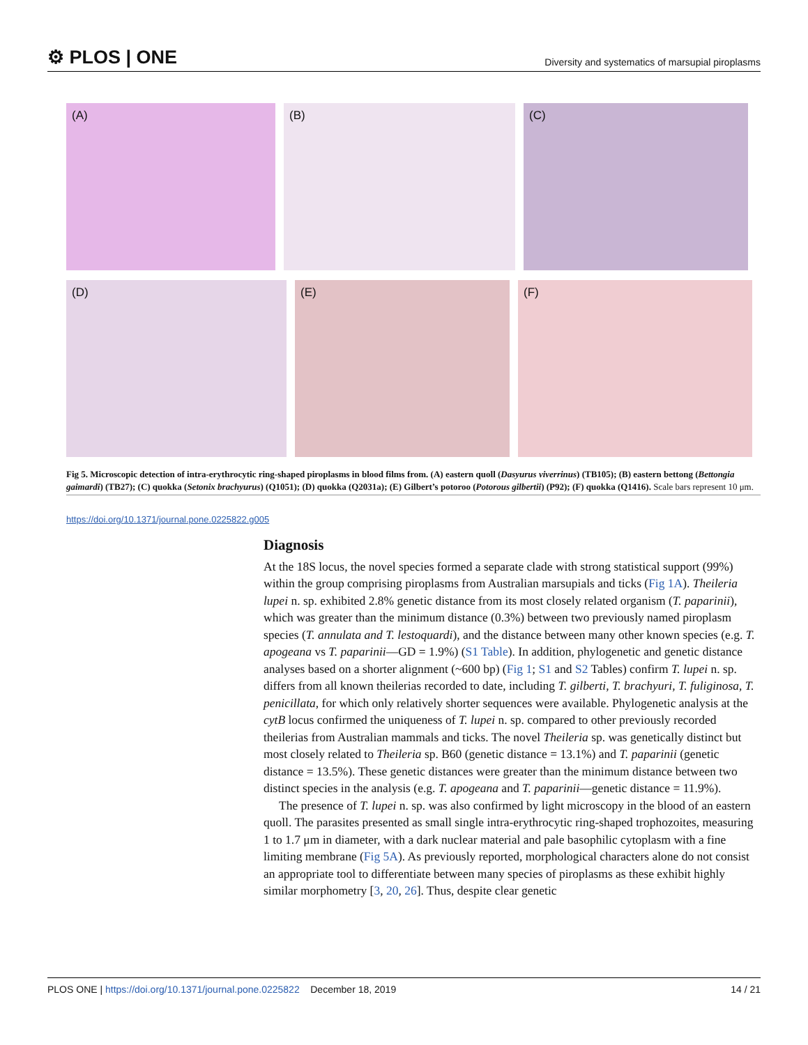⚙ PLOS | ONE
Diversity and systematics of marsupial piroplasms
(A) (B) (C)
(D) (E) (F)
Fig 5. Microscopic detection of intra-erythrocytic ring-shaped piroplasms in blood films from. (A) eastern quoll (Dasyurus viverrinus) (TB105); (B) eastern bettong (Bettongia gaimardi) (TB27); (C) quokka (Setonix brachyurus) (Q1051); (D) quokka (Q2031a); (E) Gilbert’s potoroo (Potorous gilbertii) (P92); (F) quokka (Q1416). Scale bars represent 10 μm.
https://doi.org/10.1371/journal.pone.0225822.g005
Diagnosis
At the 18S locus, the novel species formed a separate clade with strong statistical support (99%) within the group comprising piroplasms from Australian marsupials and ticks (Fig 1A). Theileria lupei n. sp. exhibited 2.8% genetic distance from its most closely related organism (T. paparinii), which was greater than the minimum distance (0.3%) between two previously named piroplasm species (T. annulata and T. lestoquardi), and the distance between many other known species (e.g. T. apogeana vs T. paparinii—GD = 1.9%) (S1 Table). In addition, phylogenetic and genetic distance analyses based on a shorter alignment (~600 bp) (Fig 1; S1 and S2 Tables) confirm T. lupei n. sp. differs from all known theilerias recorded to date, including T. gilberti, T. brachyuri, T. fuliginosa, T. penicillata, for which only relatively shorter sequences were available. Phylogenetic analysis at the cytB locus confirmed the uniqueness of T. lupei n. sp. compared to other previously recorded theilerias from Australian mammals and ticks. The novel Theileria sp. was genetically distinct but most closely related to Theileria sp. B60 (genetic distance = 13.1%) and T. paparinii (genetic distance = 13.5%). These genetic distances were greater than the minimum distance between two distinct species in the analysis (e.g. T. apogeana and T. paparinii—genetic distance = 11.9%).
The presence of T. lupei n. sp. was also confirmed by light microscopy in the blood of an eastern quoll. The parasites presented as small single intra-erythrocytic ring-shaped trophozoites, measuring 1 to 1.7 μm in diameter, with a dark nuclear material and pale basophilic cytoplasm with a fine limiting membrane (Fig 5A). As previously reported, morphological characters alone do not consist an appropriate tool to differentiate between many species of piroplasms as these exhibit highly similar morphometry [3, 20, 26]. Thus, despite clear genetic
PLOS ONE | https://doi.org/10.1371/journal.pone.0225822 December 18, 2019
14 / 21